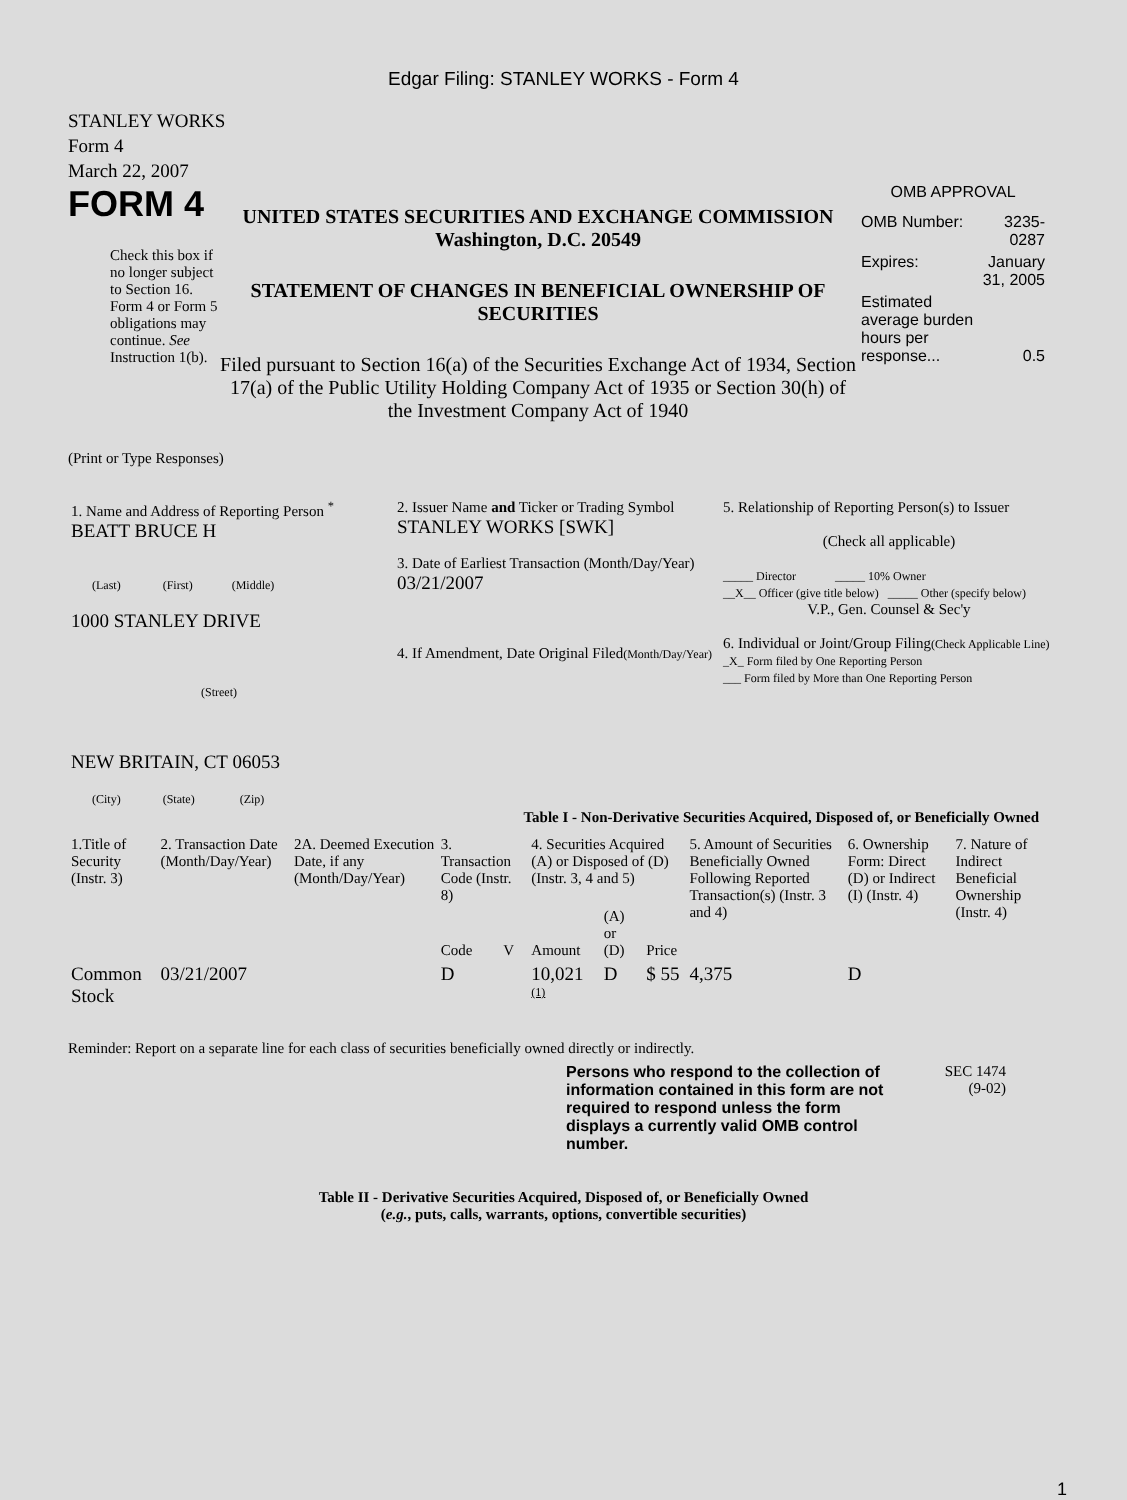Edgar Filing: STANLEY WORKS - Form 4
STANLEY WORKS
Form 4
March 22, 2007
FORM 4
Check this box if no longer subject to Section 16. Form 4 or Form 5 obligations may continue. See Instruction 1(b).
UNITED STATES SECURITIES AND EXCHANGE COMMISSION
Washington, D.C. 20549
STATEMENT OF CHANGES IN BENEFICIAL OWNERSHIP OF SECURITIES
Filed pursuant to Section 16(a) of the Securities Exchange Act of 1934, Section 17(a) of the Public Utility Holding Company Act of 1935 or Section 30(h) of the Investment Company Act of 1940
OMB APPROVAL
| OMB Number: | 3235-0287 |
| Expires: | January 31, 2005 |
| Estimated average burden hours per response... | 0.5 |
(Print or Type Responses)
| 1. Name and Address of Reporting Person <sup>*</sup> BEATT BRUCE H (Last) (First) (Middle) 1000 STANLEY DRIVE (Street) NEW BRITAIN, CT 06053 (City) (State) (Zip) | 2. Issuer Name and Ticker or Trading Symbol STANLEY WORKS [SWK] 3. Date of Earliest Transaction (Month/Day/Year) 03/21/2007 4. If Amendment, Date Original Filed (Month/Day/Year) | 5. Relationship of Reporting Person(s) to Issuer (Check all applicable) _____ Director _____ 10% Owner __X__ Officer (give title below) _____ Other (specify below) V.P., Gen. Counsel & Sec'y 6. Individual or Joint/Group Filing (Check Applicable Line) _X_ Form filed by One Reporting Person ___ Form filed by More than One Reporting Person |
Table I - Non-Derivative Securities Acquired, Disposed of, or Beneficially Owned
| 1.Title of Security (Instr. 3) | 2. Transaction Date (Month/Day/Year) | 2A. Deemed Execution Date, if any (Month/Day/Year) | 3. Transaction Code (Instr. 8) | | 4. Securities Acquired (A) or Disposed of (D) (Instr. 3, 4 and 5) | | | 5. Amount of Securities Beneficially Owned Following Reported Transaction(s) (Instr. 3 and 4) | 6. Ownership Form: Direct (D) or Indirect (I) (Instr. 4) | 7. Nature of Indirect Beneficial Ownership (Instr. 4) |
| --- | --- | --- | --- | --- | --- | --- | --- | --- | --- | --- |
| | | | Code | V | Amount | (A) or (D) | Price | | | |
| Common Stock | 03/21/2007 | | D | | 10,021 <sup>(1)</sup> | D | $ 55 | 4,375 | D | |
Reminder: Report on a separate line for each class of securities beneficially owned directly or indirectly.
Persons who respond to the collection of information contained in this form are not required to respond unless the form displays a currently valid OMB control number.
SEC 1474
(9-02)
Table II - Derivative Securities Acquired, Disposed of, or Beneficially Owned
(e.g., puts, calls, warrants, options, convertible securities)
1